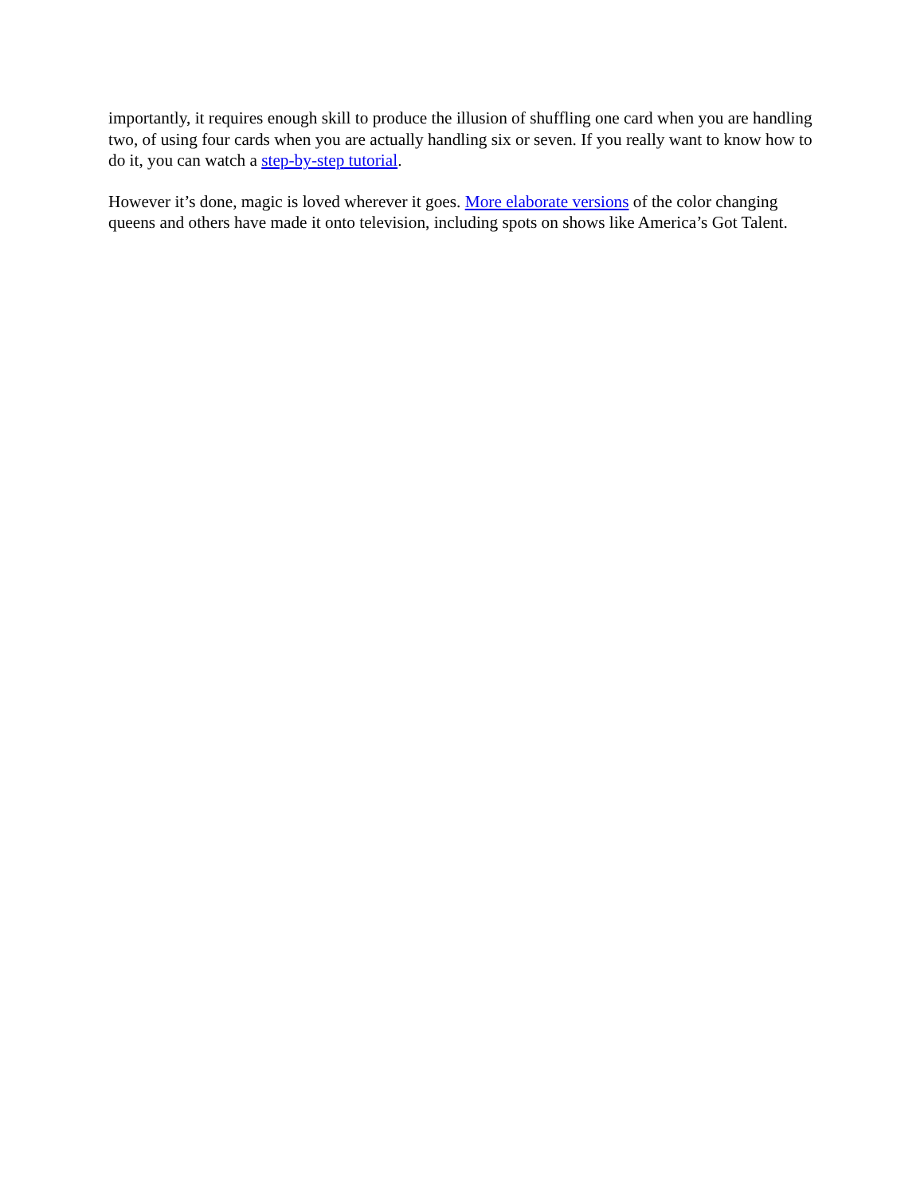importantly, it requires enough skill to produce the illusion of shuffling one card when you are handling two, of using four cards when you are actually handling six or seven. If you really want to know how to do it, you can watch a step-by-step tutorial.
However it’s done, magic is loved wherever it goes. More elaborate versions of the color changing queens and others have made it onto television, including spots on shows like America’s Got Talent.